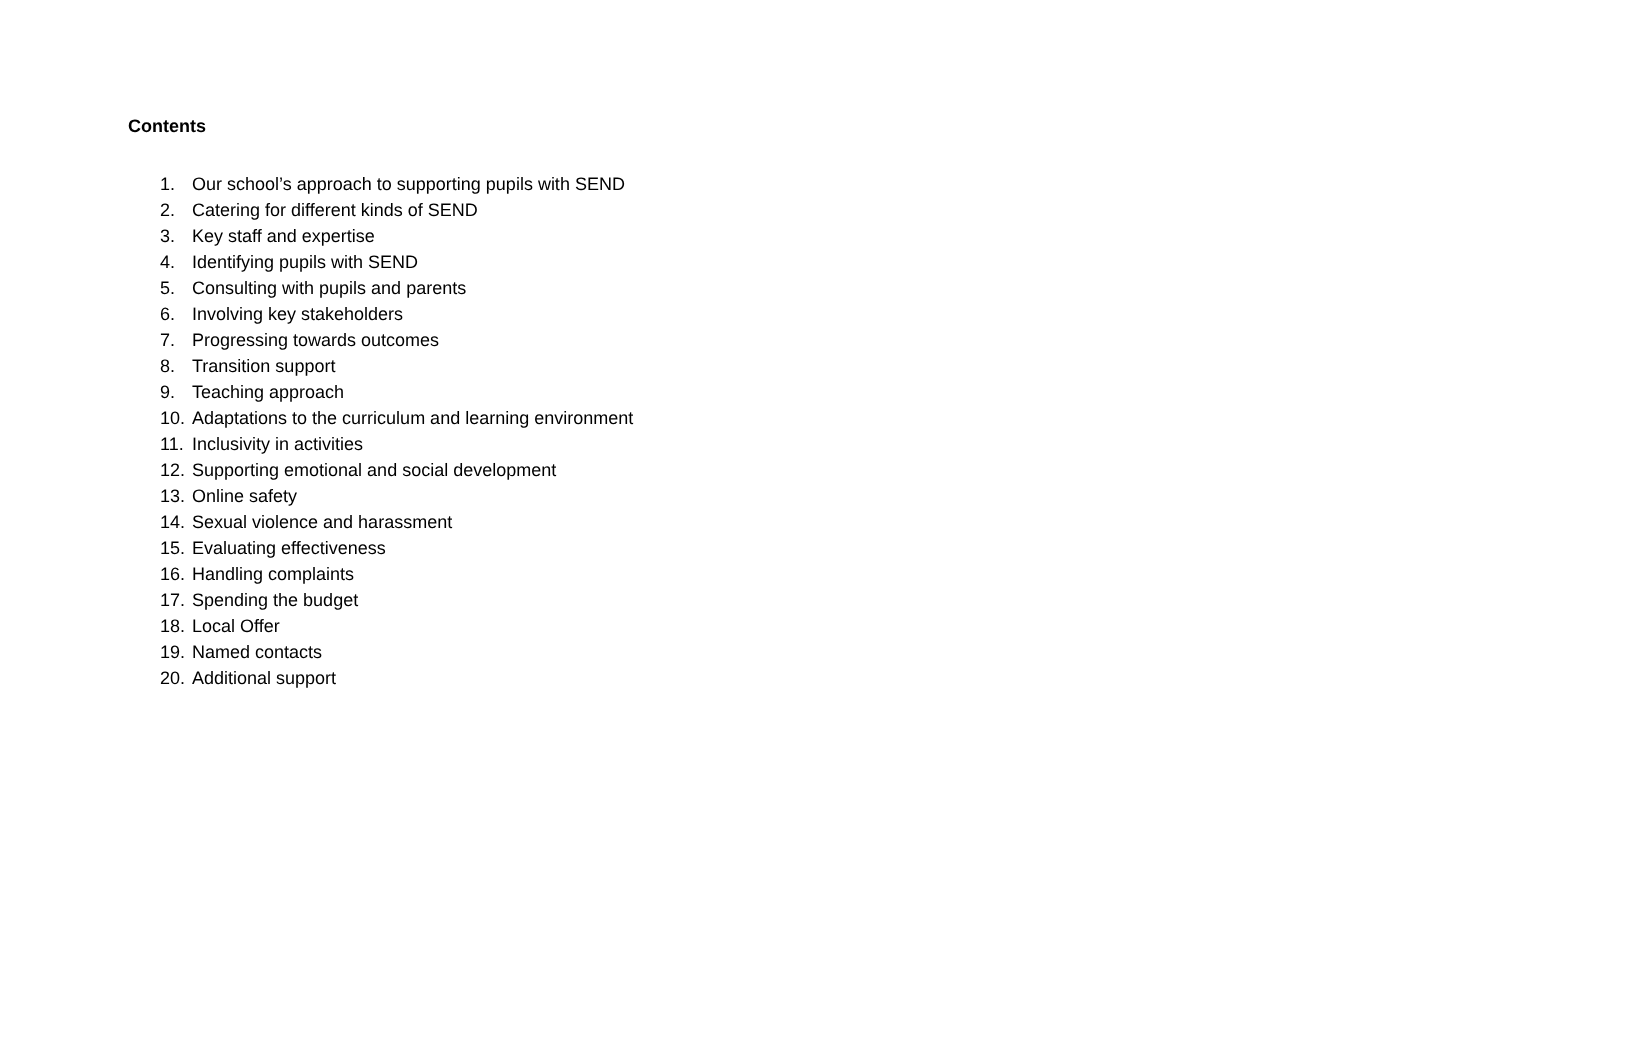Contents
1. Our school’s approach to supporting pupils with SEND
2. Catering for different kinds of SEND
3. Key staff and expertise
4. Identifying pupils with SEND
5. Consulting with pupils and parents
6. Involving key stakeholders
7. Progressing towards outcomes
8. Transition support
9. Teaching approach
10. Adaptations to the curriculum and learning environment
11. Inclusivity in activities
12. Supporting emotional and social development
13. Online safety
14. Sexual violence and harassment
15. Evaluating effectiveness
16. Handling complaints
17. Spending the budget
18. Local Offer
19. Named contacts
20. Additional support